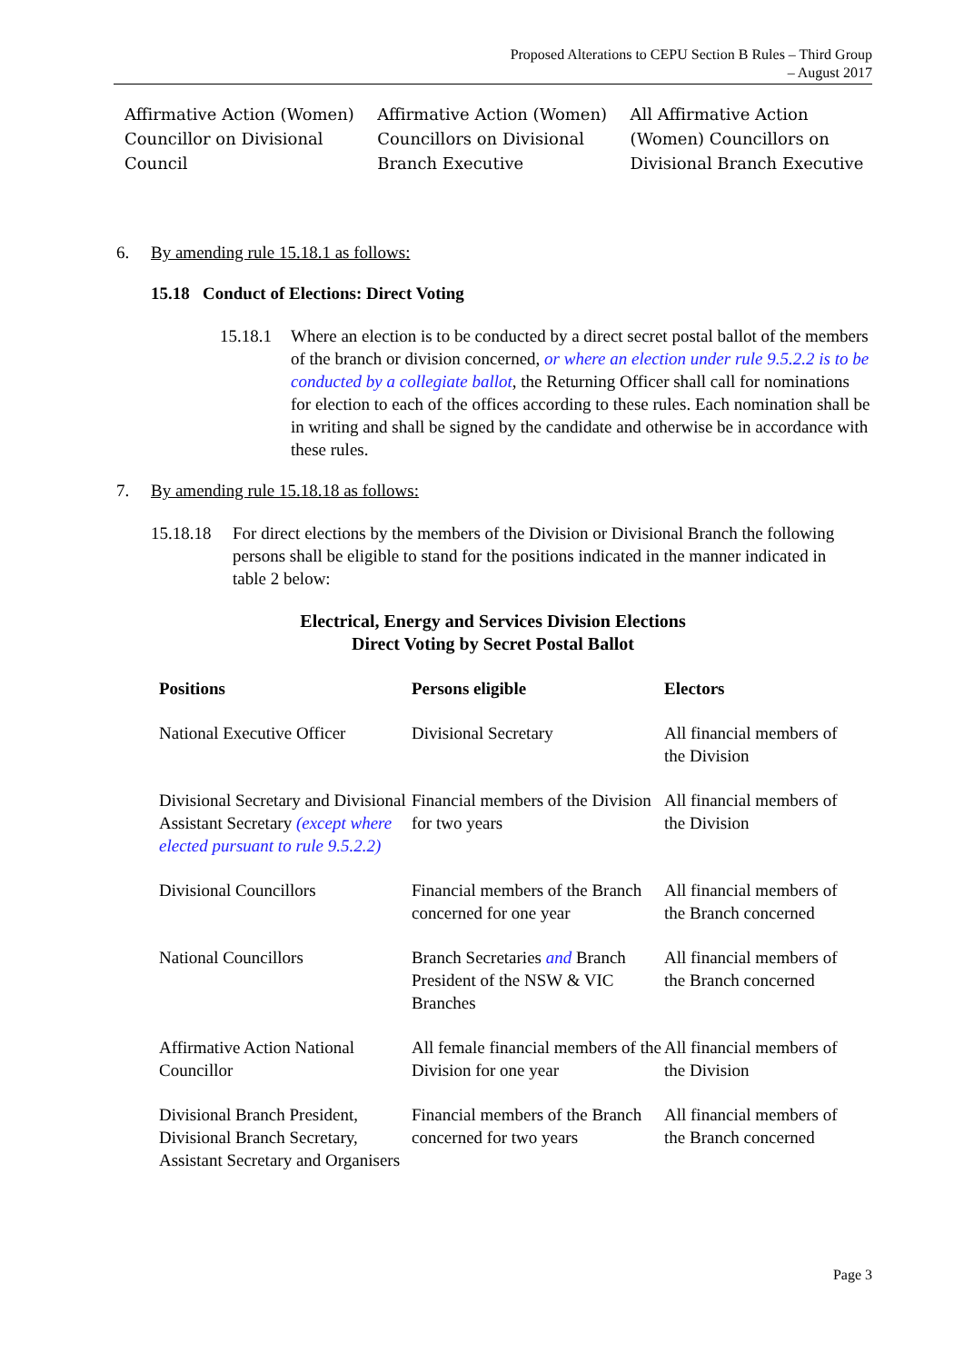Proposed Alterations to CEPU Section B Rules – Third Group
– August 2017
| Affirmative Action (Women) Councillor on Divisional Council | Affirmative Action (Women) Councillors on Divisional Branch Executive | All Affirmative Action (Women) Councillors on Divisional Branch Executive |
6. By amending rule 15.18.1 as follows:
15.18 Conduct of Elections: Direct Voting
15.18.1
Where an election is to be conducted by a direct secret postal ballot of the members of the branch or division concerned, or where an election under rule 9.5.2.2 is to be conducted by a collegiate ballot, the Returning Officer shall call for nominations for election to each of the offices according to these rules. Each nomination shall be in writing and shall be signed by the candidate and otherwise be in accordance with these rules.
7. By amending rule 15.18.18 as follows:
15.18.18
For direct elections by the members of the Division or Divisional Branch the following persons shall be eligible to stand for the positions indicated in the manner indicated in table 2 below:
Electrical, Energy and Services Division Elections
Direct Voting by Secret Postal Ballot
| Positions | Persons eligible | Electors |
| --- | --- | --- |
| National Executive Officer | Divisional Secretary | All financial members of the Division |
| Divisional Secretary and Divisional Assistant Secretary (except where elected pursuant to rule 9.5.2.2) | Financial members of the Division for two years | All financial members of the Division |
| Divisional Councillors | Financial members of the Branch concerned for one year | All financial members of the Branch concerned |
| National Councillors | Branch Secretaries and Branch President of the NSW & VIC Branches | All financial members of the Branch concerned |
| Affirmative Action National Councillor | All female financial members of the Division for one year | All financial members of the Division |
| Divisional Branch President, Divisional Branch Secretary, Assistant Secretary and Organisers | Financial members of the Branch concerned for two years | All financial members of the Branch concerned |
Page 3